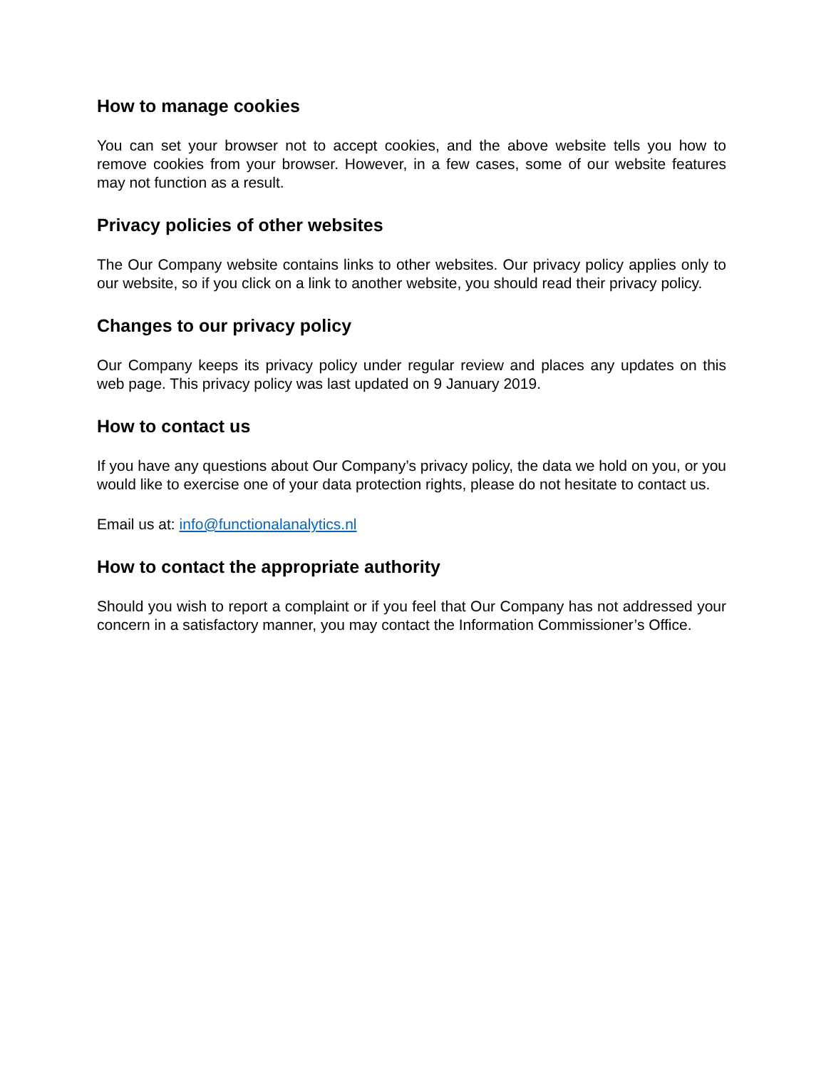How to manage cookies
You can set your browser not to accept cookies, and the above website tells you how to remove cookies from your browser. However, in a few cases, some of our website features may not function as a result.
Privacy policies of other websites
The Our Company website contains links to other websites. Our privacy policy applies only to our website, so if you click on a link to another website, you should read their privacy policy.
Changes to our privacy policy
Our Company keeps its privacy policy under regular review and places any updates on this web page. This privacy policy was last updated on 9 January 2019.
How to contact us
If you have any questions about Our Company’s privacy policy, the data we hold on you, or you would like to exercise one of your data protection rights, please do not hesitate to contact us.
Email us at: info@functionalanalytics.nl
How to contact the appropriate authority
Should you wish to report a complaint or if you feel that Our Company has not addressed your concern in a satisfactory manner, you may contact the Information Commissioner’s Office.